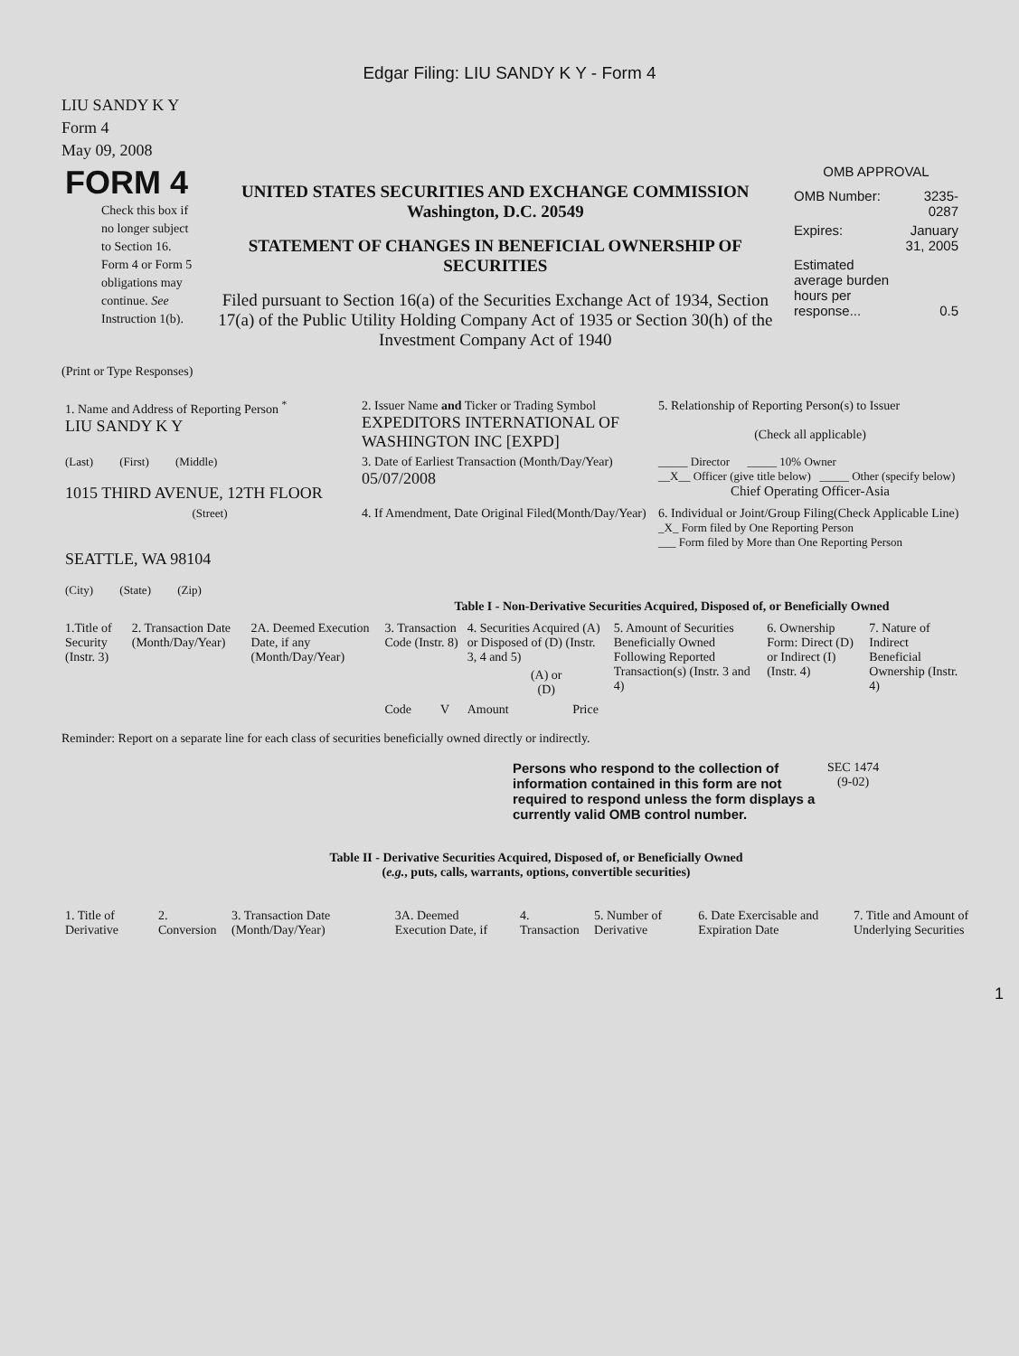Edgar Filing: LIU SANDY K Y - Form 4
LIU SANDY K Y
Form 4
May 09, 2008
| FORM 4 Check this box if no longer subject to Section 16. Form 4 or Form 5 obligations may continue. See Instruction 1(b). | UNITED STATES SECURITIES AND EXCHANGE COMMISSION Washington, D.C. 20549 STATEMENT OF CHANGES IN BENEFICIAL OWNERSHIP OF SECURITIES Filed pursuant to Section 16(a) of the Securities Exchange Act of 1934, Section 17(a) of the Public Utility Holding Company Act of 1935 or Section 30(h) of the Investment Company Act of 1940 | OMB APPROVAL / OMB Number: / 3235-0287 / / Expires: / January 31, 2005 / / Estimated average burden hours per response... / 0.5 / |
(Print or Type Responses)
| 1. Name and Address of Reporting Person <sup>*</sup> LIU SANDY K Y | 2. Issuer Name and Ticker or Trading Symbol EXPEDITORS INTERNATIONAL OF WASHINGTON INC [EXPD] | 5. Relationship of Reporting Person(s) to Issuer (Check all applicable) |
| (Last) (First) (Middle) 1015 THIRD AVENUE, 12TH FLOOR | 3. Date of Earliest Transaction (Month/Day/Year) 05/07/2008 | _____ Director _____ 10% Owner __X__ Officer (give title below) _____ Other (specify below) Chief Operating Officer-Asia |
| (Street) SEATTLE, WA 98104 (City) (State) (Zip) | 4. If Amendment, Date Original Filed(Month/Day/Year) | 6. Individual or Joint/Group Filing(Check Applicable Line) _X_ Form filed by One Reporting Person ___ Form filed by More than One Reporting Person |
Table I - Non-Derivative Securities Acquired, Disposed of, or Beneficially Owned
| 1.Title of Security (Instr. 3) | 2. Transaction Date (Month/Day/Year) | 2A. Deemed Execution Date, if any (Month/Day/Year) | 3. Transaction Code (Instr. 8) | | 4. Securities Acquired (A) or Disposed of (D) (Instr. 3, 4 and 5) | | | 5. Amount of Securities Beneficially Owned Following Reported Transaction(s) (Instr. 3 and 4) | 6. Ownership Form: Direct (D) or Indirect (I) (Instr. 4) | 7. Nature of Indirect Beneficial Ownership (Instr. 4) |
| --- | --- | --- | --- | --- | --- | --- | --- | --- | --- | --- |
| | | | Code | V | Amount | (A) or (D) | Price | | | |
Reminder: Report on a separate line for each class of securities beneficially owned directly or indirectly.
| Persons who respond to the collection of information contained in this form are not required to respond unless the form displays a currently valid OMB control number. | SEC 1474 (9-02) |
Table II - Derivative Securities Acquired, Disposed of, or Beneficially Owned
(e.g., puts, calls, warrants, options, convertible securities)
| 1. Title of Derivative | 2. Conversion | 3. Transaction Date (Month/Day/Year) | 3A. Deemed Execution Date, if | 4. Transaction | 5. Number of Derivative | 6. Date Exercisable and Expiration Date | 7. Title and Amount of Underlying Securities |
| --- | --- | --- | --- | --- | --- | --- | --- |
1